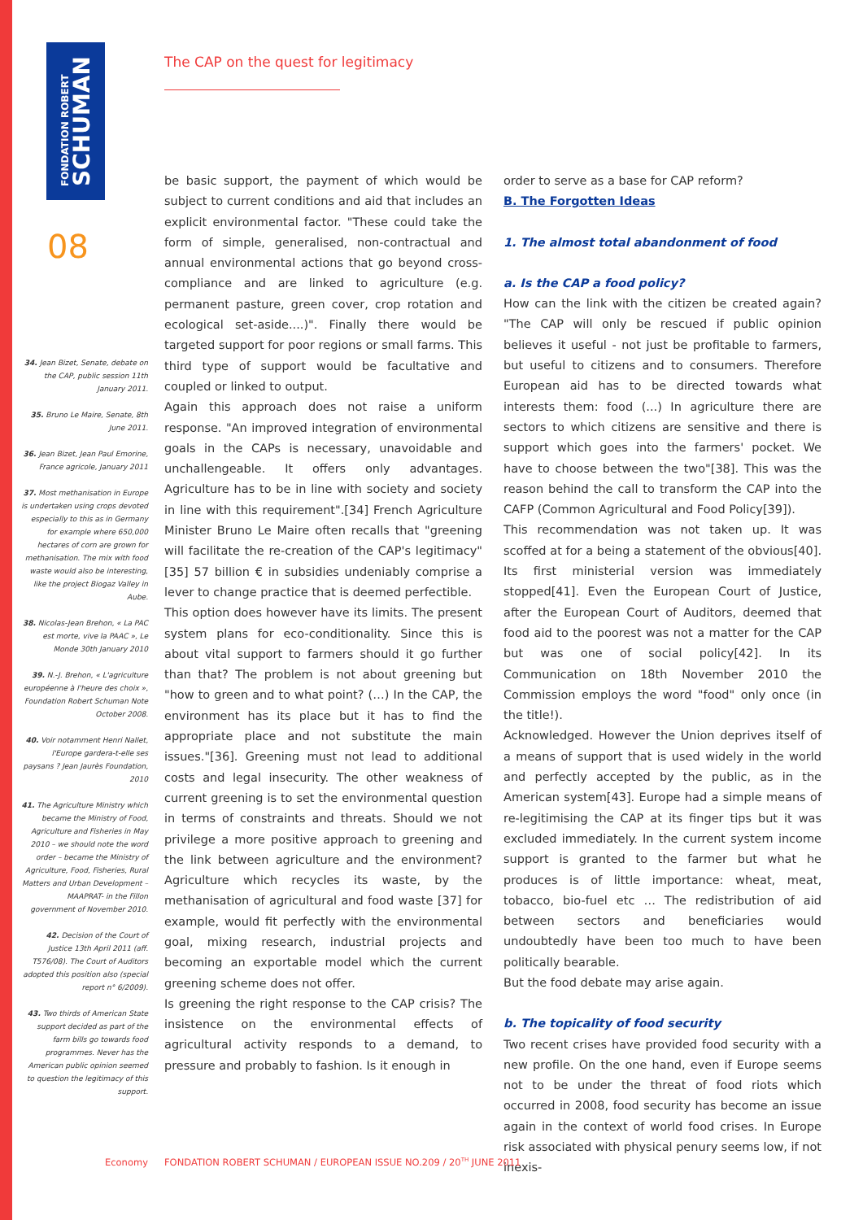FONDATION ROBERT
SCHUMAN
The CAP on the quest for legitimacy
08
34. Jean Bizet, Senate, debate on the CAP, public session 11th January 2011.
35. Bruno Le Maire, Senate, 8th June 2011.
36. Jean Bizet, Jean Paul Emorine, France agricole, January 2011
37. Most methanisation in Europe is undertaken using crops devoted especially to this as in Germany for example where 650,000 hectares of corn are grown for methanisation. The mix with food waste would also be interesting, like the project Biogaz Valley in Aube.
38. Nicolas-Jean Brehon, « La PAC est morte, vive la PAAC », Le Monde 30th January 2010
39. N.-J. Brehon, « L'agriculture européenne à l'heure des choix », Foundation Robert Schuman Note October 2008.
40. Voir notamment Henri Nallet, l'Europe gardera-t-elle ses paysans ? Jean Jaurès Foundation, 2010
41. The Agriculture Ministry which became the Ministry of Food, Agriculture and Fisheries in May 2010 – we should note the word order – became the Ministry of Agriculture, Food, Fisheries, Rural Matters and Urban Development –MAAPRAT- in the Fillon government of November 2010.
42. Decision of the Court of Justice 13th April 2011 (aff. T576/08). The Court of Auditors adopted this position also (special report n° 6/2009).
43. Two thirds of American State support decided as part of the farm bills go towards food programmes. Never has the American public opinion seemed to question the legitimacy of this support.
be basic support, the payment of which would be subject to current conditions and aid that includes an explicit environmental factor. "These could take the form of simple, generalised, non-contractual and annual environmental actions that go beyond cross-compliance and are linked to agriculture (e.g. permanent pasture, green cover, crop rotation and ecological set-aside....)". Finally there would be targeted support for poor regions or small farms. This third type of support would be facultative and coupled or linked to output.
Again this approach does not raise a uniform response. "An improved integration of environmental goals in the CAPs is necessary, unavoidable and unchallengeable. It offers only advantages. Agriculture has to be in line with society and society in line with this requirement".[34] French Agriculture Minister Bruno Le Maire often recalls that "greening will facilitate the re-creation of the CAP's legitimacy"[35] 57 billion € in subsidies undeniably comprise a lever to change practice that is deemed perfectible.
This option does however have its limits. The present system plans for eco-conditionality. Since this is about vital support to farmers should it go further than that? The problem is not about greening but "how to green and to what point? (…) In the CAP, the environment has its place but it has to find the appropriate place and not substitute the main issues."[36]. Greening must not lead to additional costs and legal insecurity. The other weakness of current greening is to set the environmental question in terms of constraints and threats. Should we not privilege a more positive approach to greening and the link between agriculture and the environment? Agriculture which recycles its waste, by the methanisation of agricultural and food waste [37] for example, would fit perfectly with the environmental goal, mixing research, industrial projects and becoming an exportable model which the current greening scheme does not offer.
Is greening the right response to the CAP crisis? The insistence on the environmental effects of agricultural activity responds to a demand, to pressure and probably to fashion. Is it enough in
order to serve as a base for CAP reform?
B. The Forgotten Ideas
1. The almost total abandonment of food
a. Is the CAP a food policy?
How can the link with the citizen be created again? "The CAP will only be rescued if public opinion believes it useful - not just be profitable to farmers, but useful to citizens and to consumers. Therefore European aid has to be directed towards what interests them: food (...) In agriculture there are sectors to which citizens are sensitive and there is support which goes into the farmers' pocket. We have to choose between the two"[38]. This was the reason behind the call to transform the CAP into the CAFP (Common Agricultural and Food Policy[39]).
This recommendation was not taken up. It was scoffed at for a being a statement of the obvious[40]. Its first ministerial version was immediately stopped[41]. Even the European Court of Justice, after the European Court of Auditors, deemed that food aid to the poorest was not a matter for the CAP but was one of social policy[42]. In its Communication on 18th November 2010 the Commission employs the word "food" only once (in the title!).
Acknowledged. However the Union deprives itself of a means of support that is used widely in the world and perfectly accepted by the public, as in the American system[43]. Europe had a simple means of re-legitimising the CAP at its finger tips but it was excluded immediately. In the current system income support is granted to the farmer but what he produces is of little importance: wheat, meat, tobacco, bio-fuel etc … The redistribution of aid between sectors and beneficiaries would undoubtedly have been too much to have been politically bearable.
But the food debate may arise again.
b. The topicality of food security
Two recent crises have provided food security with a new profile. On the one hand, even if Europe seems not to be under the threat of food riots which occurred in 2008, food security has become an issue again in the context of world food crises. In Europe risk associated with physical penury seems low, if not inexis-
Economy
FONDATION ROBERT SCHUMAN / EUROPEAN ISSUE NO.209 / 20<sup>TH</sup> JUNE 2011